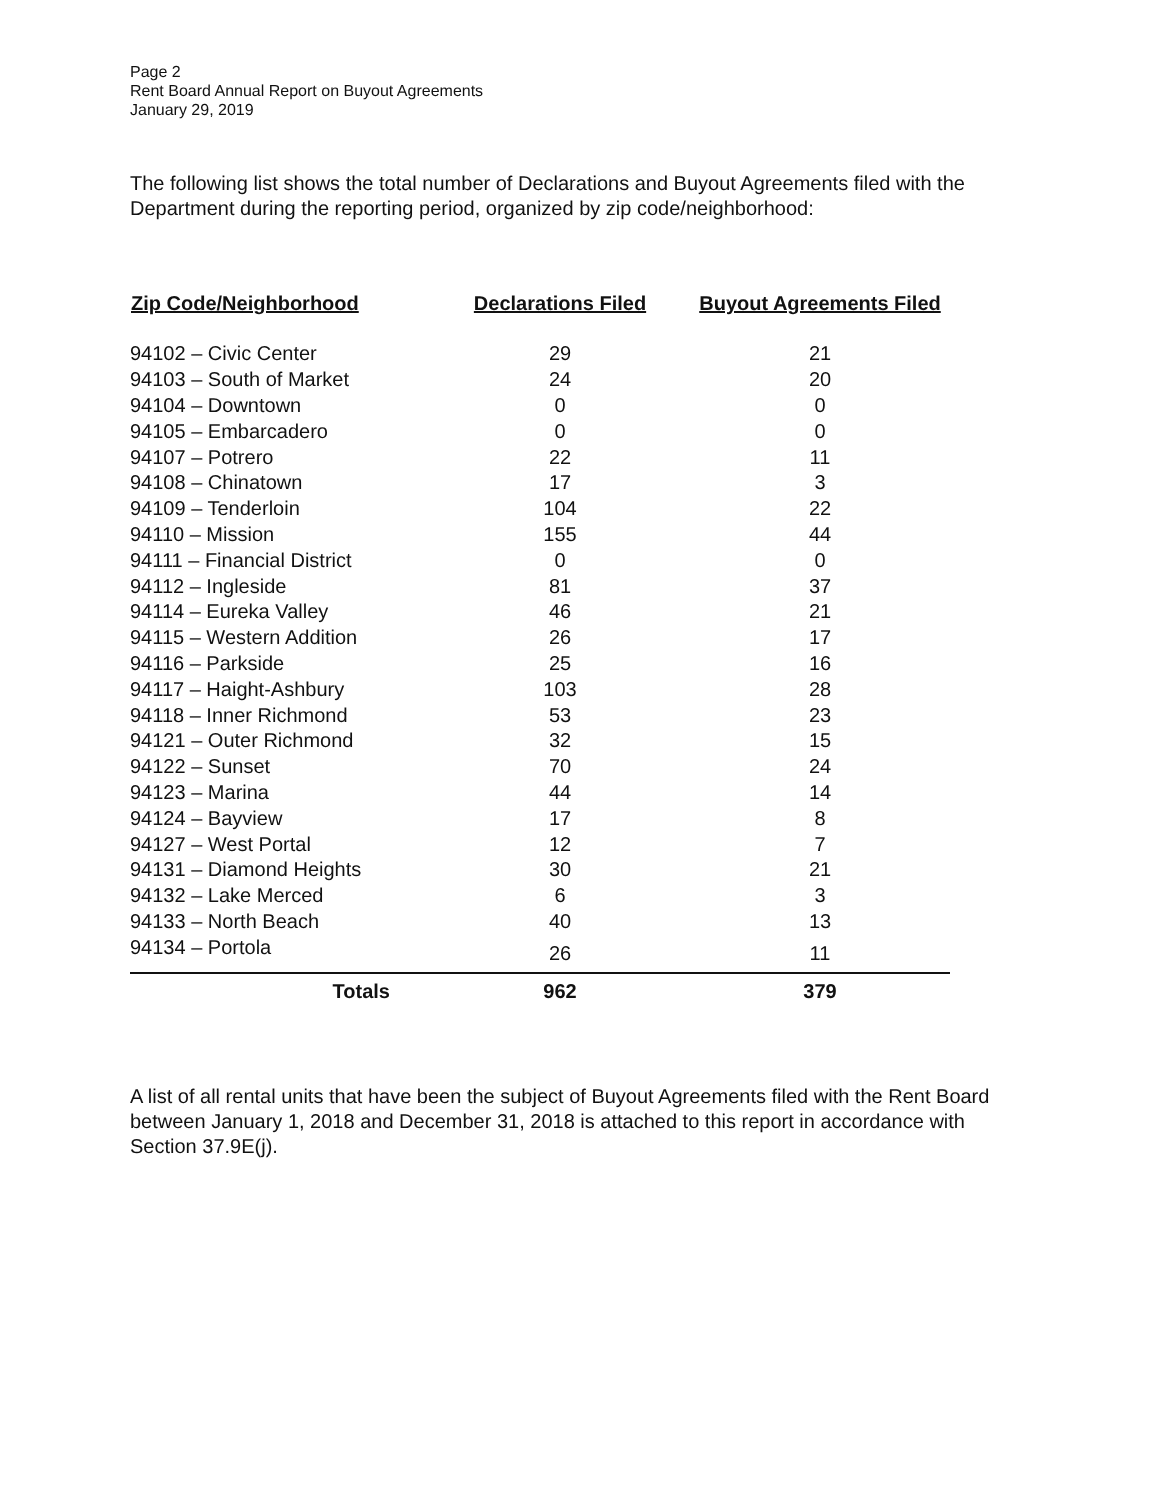Page 2
Rent Board Annual Report on Buyout Agreements
January 29, 2019
The following list shows the total number of Declarations and Buyout Agreements filed with the Department during the reporting period, organized by zip code/neighborhood:
| Zip Code/Neighborhood | Declarations Filed | Buyout Agreements Filed |
| --- | --- | --- |
| 94102 – Civic Center | 29 | 21 |
| 94103 – South of Market | 24 | 20 |
| 94104 – Downtown | 0 | 0 |
| 94105 – Embarcadero | 0 | 0 |
| 94107 – Potrero | 22 | 11 |
| 94108 – Chinatown | 17 | 3 |
| 94109 – Tenderloin | 104 | 22 |
| 94110 – Mission | 155 | 44 |
| 94111 – Financial District | 0 | 0 |
| 94112 – Ingleside | 81 | 37 |
| 94114 – Eureka Valley | 46 | 21 |
| 94115 – Western Addition | 26 | 17 |
| 94116 – Parkside | 25 | 16 |
| 94117 – Haight-Ashbury | 103 | 28 |
| 94118 – Inner Richmond | 53 | 23 |
| 94121 – Outer Richmond | 32 | 15 |
| 94122 – Sunset | 70 | 24 |
| 94123 – Marina | 44 | 14 |
| 94124 – Bayview | 17 | 8 |
| 94127 – West Portal | 12 | 7 |
| 94131 – Diamond Heights | 30 | 21 |
| 94132 – Lake Merced | 6 | 3 |
| 94133 – North Beach | 40 | 13 |
| 94134 – Portola | 26 | 11 |
| Totals | 962 | 379 |
A list of all rental units that have been the subject of Buyout Agreements filed with the Rent Board between January 1, 2018 and December 31, 2018 is attached to this report in accordance with Section 37.9E(j).